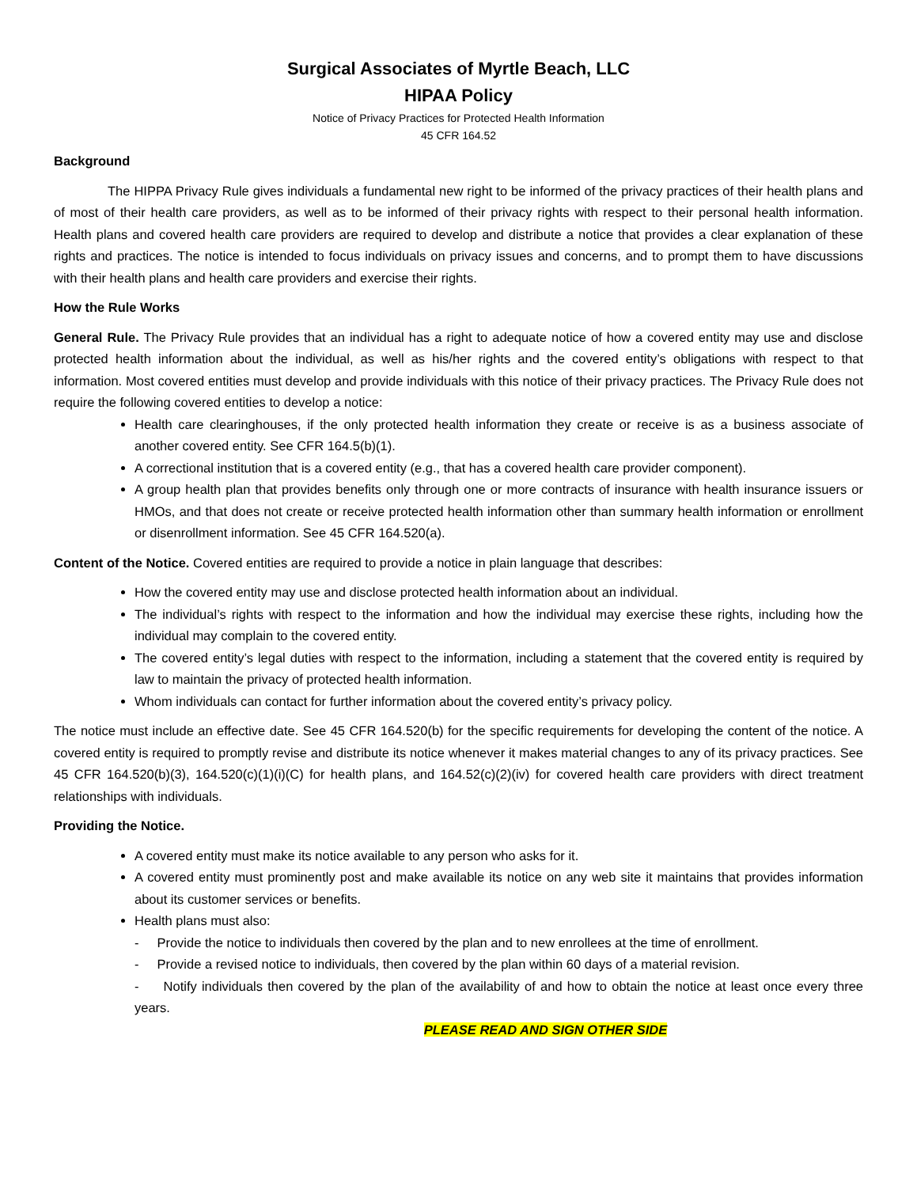Surgical Associates of Myrtle Beach, LLC
HIPAA Policy
Notice of Privacy Practices for Protected Health Information
45 CFR 164.52
Background
The HIPPA Privacy Rule gives individuals a fundamental new right to be informed of the privacy practices of their health plans and of most of their health care providers, as well as to be informed of their privacy rights with respect to their personal health information. Health plans and covered health care providers are required to develop and distribute a notice that provides a clear explanation of these rights and practices. The notice is intended to focus individuals on privacy issues and concerns, and to prompt them to have discussions with their health plans and health care providers and exercise their rights.
How the Rule Works
General Rule. The Privacy Rule provides that an individual has a right to adequate notice of how a covered entity may use and disclose protected health information about the individual, as well as his/her rights and the covered entity’s obligations with respect to that information. Most covered entities must develop and provide individuals with this notice of their privacy practices. The Privacy Rule does not require the following covered entities to develop a notice:
Health care clearinghouses, if the only protected health information they create or receive is as a business associate of another covered entity. See CFR 164.5(b)(1).
A correctional institution that is a covered entity (e.g., that has a covered health care provider component).
A group health plan that provides benefits only through one or more contracts of insurance with health insurance issuers or HMOs, and that does not create or receive protected health information other than summary health information or enrollment or disenrollment information. See 45 CFR 164.520(a).
Content of the Notice. Covered entities are required to provide a notice in plain language that describes:
How the covered entity may use and disclose protected health information about an individual.
The individual’s rights with respect to the information and how the individual may exercise these rights, including how the individual may complain to the covered entity.
The covered entity’s legal duties with respect to the information, including a statement that the covered entity is required by law to maintain the privacy of protected health information.
Whom individuals can contact for further information about the covered entity’s privacy policy.
The notice must include an effective date. See 45 CFR 164.520(b) for the specific requirements for developing the content of the notice. A covered entity is required to promptly revise and distribute its notice whenever it makes material changes to any of its privacy practices. See 45 CFR 164.520(b)(3), 164.520(c)(1)(i)(C) for health plans, and 164.52(c)(2)(iv) for covered health care providers with direct treatment relationships with individuals.
Providing the Notice.
A covered entity must make its notice available to any person who asks for it.
A covered entity must prominently post and make available its notice on any web site it maintains that provides information about its customer services or benefits.
Health plans must also:
- Provide the notice to individuals then covered by the plan and to new enrollees at the time of enrollment.
- Provide a revised notice to individuals, then covered by the plan within 60 days of a material revision.
- Notify individuals then covered by the plan of the availability of and how to obtain the notice at least once every three years.
PLEASE READ AND SIGN OTHER SIDE